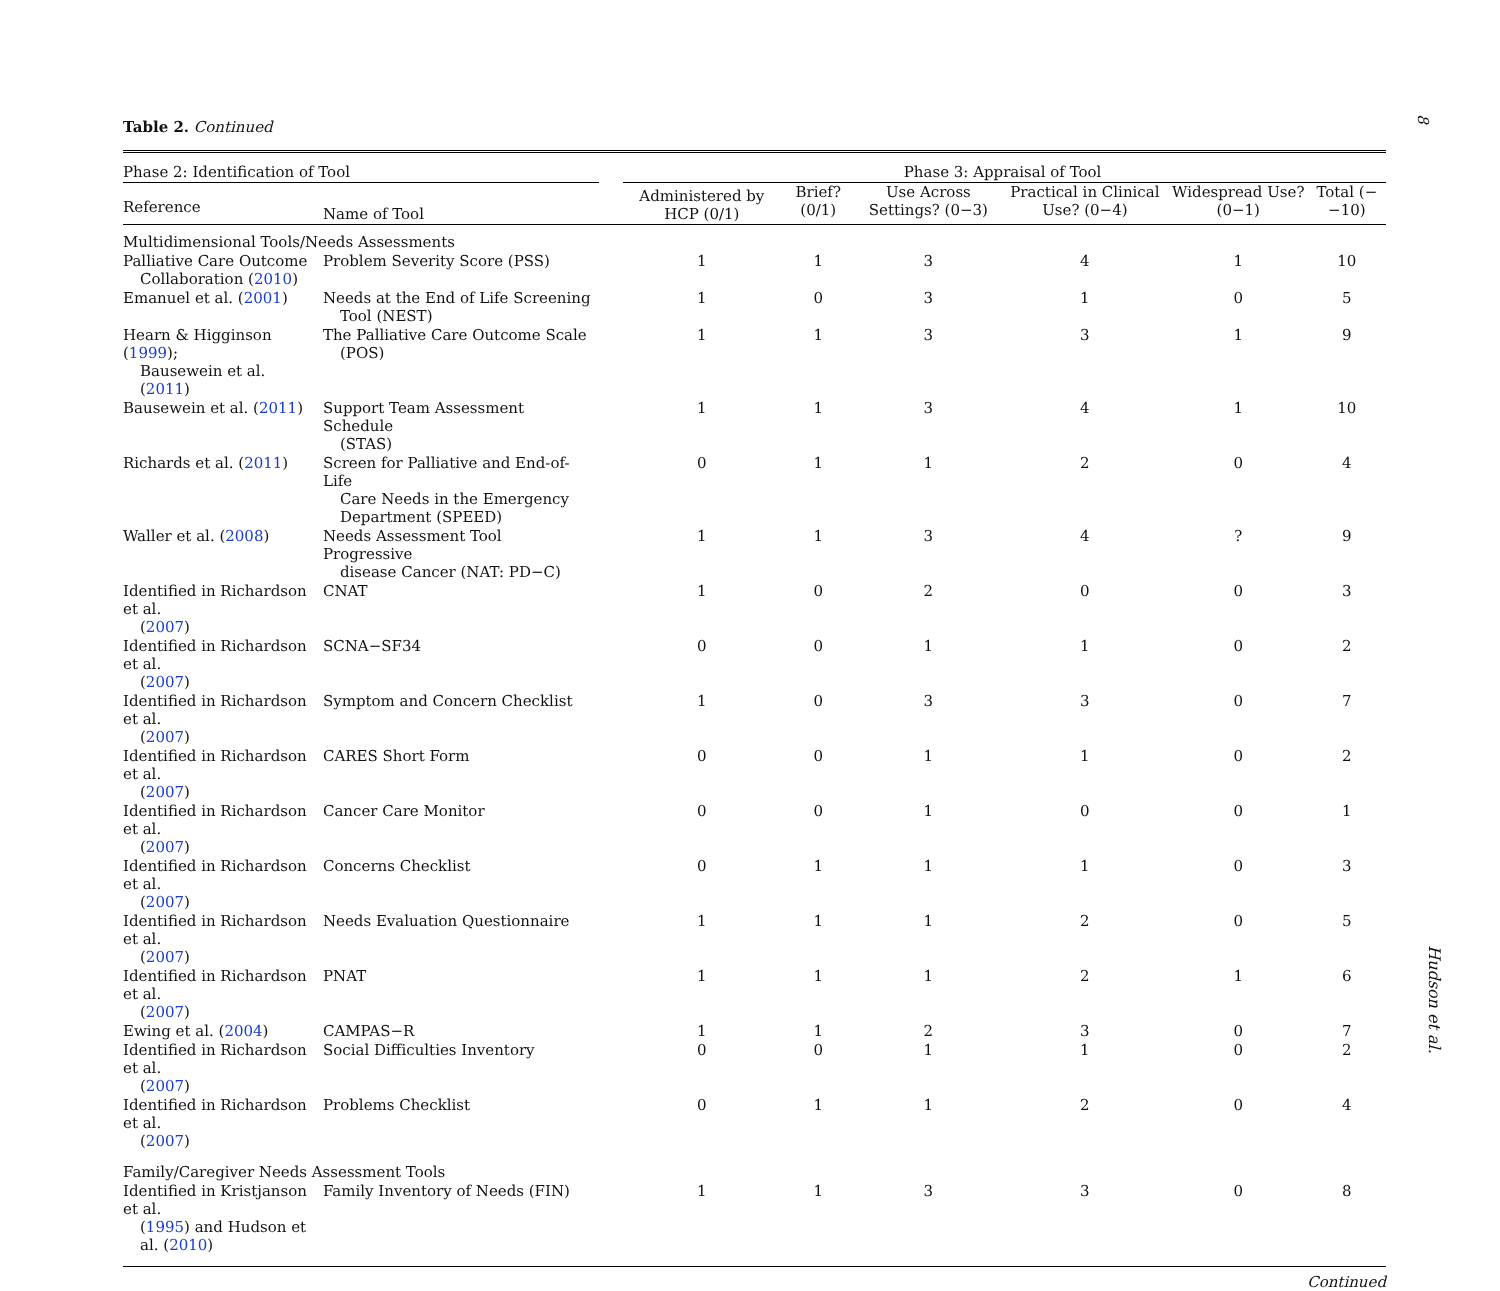8
Hudson et al.
Table 2. Continued
| Phase 2: Identification of Tool | | | Phase 3: Appraisal of Tool | | | | | |
| Reference | Name of Tool | | Administered by HCP (0/1) | Brief? (0/1) | Use Across Settings? (0−3) | Practical in Clinical Use? (0−4) | Widespread Use? (0−1) | Total (−−10) |
| Multidimensional Tools/Needs Assessments | | | | | | | | |
| Palliative Care Outcome Collaboration ( 2010 ) | Problem Severity Score (PSS) | | 1 | 1 | 3 | 4 | 1 | 10 |
| Emanuel et al. ( 2001 ) | Needs at the End of Life Screening Tool (NEST) | | 1 | 0 | 3 | 1 | 0 | 5 |
| Hearn & Higginson ( 1999 ); Bausewein et al. ( 2011 ) | The Palliative Care Outcome Scale (POS) | | 1 | 1 | 3 | 3 | 1 | 9 |
| Bausewein et al. ( 2011 ) | Support Team Assessment Schedule (STAS) | | 1 | 1 | 3 | 4 | 1 | 10 |
| Richards et al. ( 2011 ) | Screen for Palliative and End-of-Life Care Needs in the Emergency Department (SPEED) | | 0 | 1 | 1 | 2 | 0 | 4 |
| Waller et al. ( 2008 ) | Needs Assessment Tool Progressive disease Cancer (NAT: PD−C) | | 1 | 1 | 3 | 4 | ? | 9 |
| Identified in Richardson et al. ( 2007 ) | CNAT | | 1 | 0 | 2 | 0 | 0 | 3 |
| Identified in Richardson et al. ( 2007 ) | SCNA−SF34 | | 0 | 0 | 1 | 1 | 0 | 2 |
| Identified in Richardson et al. ( 2007 ) | Symptom and Concern Checklist | | 1 | 0 | 3 | 3 | 0 | 7 |
| Identified in Richardson et al. ( 2007 ) | CARES Short Form | | 0 | 0 | 1 | 1 | 0 | 2 |
| Identified in Richardson et al. ( 2007 ) | Cancer Care Monitor | | 0 | 0 | 1 | 0 | 0 | 1 |
| Identified in Richardson et al. ( 2007 ) | Concerns Checklist | | 0 | 1 | 1 | 1 | 0 | 3 |
| Identified in Richardson et al. ( 2007 ) | Needs Evaluation Questionnaire | | 1 | 1 | 1 | 2 | 0 | 5 |
| Identified in Richardson et al. ( 2007 ) | PNAT | | 1 | 1 | 1 | 2 | 1 | 6 |
| Ewing et al. ( 2004 ) | CAMPAS−R | | 1 | 1 | 2 | 3 | 0 | 7 |
| Identified in Richardson et al. ( 2007 ) | Social Difficulties Inventory | | 0 | 0 | 1 | 1 | 0 | 2 |
| Identified in Richardson et al. ( 2007 ) | Problems Checklist | | 0 | 1 | 1 | 2 | 0 | 4 |
| Family/Caregiver Needs Assessment Tools | | | | | | | | |
| Identified in Kristjanson et al. ( 1995 ) and Hudson et al. ( 2010 ) | Family Inventory of Needs (FIN) | | 1 | 1 | 3 | 3 | 0 | 8 |
Continued